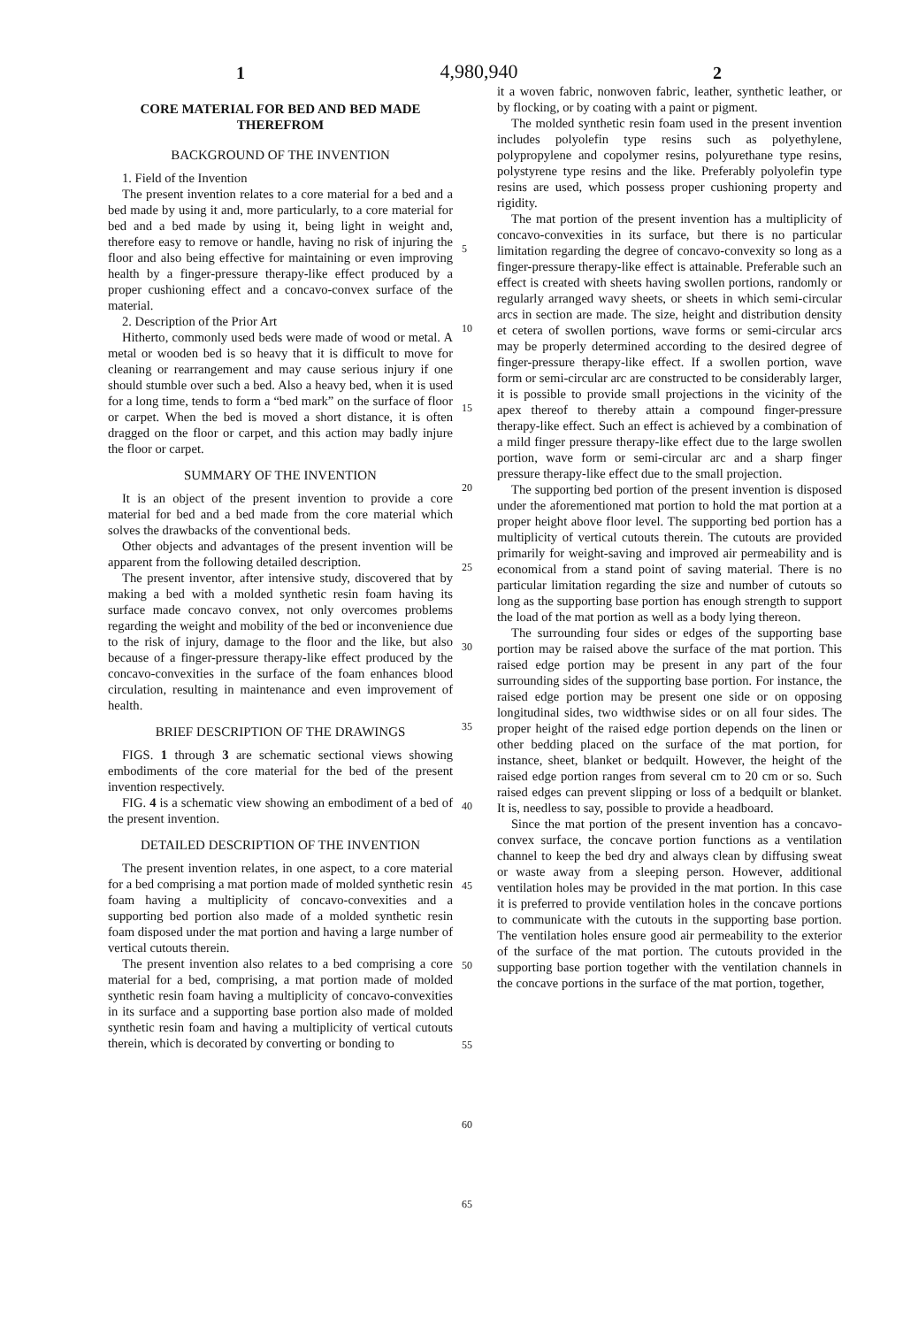1 4,980,940 2
CORE MATERIAL FOR BED AND BED MADE THEREFROM
BACKGROUND OF THE INVENTION
1. Field of the Invention
The present invention relates to a core material for a bed and a bed made by using it and, more particularly, to a core material for bed and a bed made by using it, being light in weight and, therefore easy to remove or handle, having no risk of injuring the floor and also being effective for maintaining or even improving health by a finger-pressure therapy-like effect produced by a proper cushioning effect and a concavo-convex surface of the material.
2. Description of the Prior Art
Hitherto, commonly used beds were made of wood or metal. A metal or wooden bed is so heavy that it is difficult to move for cleaning or rearrangement and may cause serious injury if one should stumble over such a bed. Also a heavy bed, when it is used for a long time, tends to form a “bed mark” on the surface of floor or carpet. When the bed is moved a short distance, it is often dragged on the floor or carpet, and this action may badly injure the floor or carpet.
SUMMARY OF THE INVENTION
It is an object of the present invention to provide a core material for bed and a bed made from the core material which solves the drawbacks of the conventional beds.
Other objects and advantages of the present invention will be apparent from the following detailed description.
The present inventor, after intensive study, discovered that by making a bed with a molded synthetic resin foam having its surface made concavo convex, not only overcomes problems regarding the weight and mobility of the bed or inconvenience due to the risk of injury, damage to the floor and the like, but also because of a finger-pressure therapy-like effect produced by the concavo-convexities in the surface of the foam enhances blood circulation, resulting in maintenance and even improvement of health.
BRIEF DESCRIPTION OF THE DRAWINGS
FIGS. 1 through 3 are schematic sectional views showing embodiments of the core material for the bed of the present invention respectively.
FIG. 4 is a schematic view showing an embodiment of a bed of the present invention.
DETAILED DESCRIPTION OF THE INVENTION
The present invention relates, in one aspect, to a core material for a bed comprising a mat portion made of molded synthetic resin foam having a multiplicity of concavo-convexities and a supporting bed portion also made of a molded synthetic resin foam disposed under the mat portion and having a large number of vertical cutouts therein.
The present invention also relates to a bed comprising a core material for a bed, comprising, a mat portion made of molded synthetic resin foam having a multiplicity of concavo-convexities in its surface and a supporting base portion also made of molded synthetic resin foam and having a multiplicity of vertical cutouts therein, which is decorated by converting or bonding to
5
10
15
20
25
30
35
40
45
50
55
60
65
it a woven fabric, nonwoven fabric, leather, synthetic leather, or by flocking, or by coating with a paint or pigment.
The molded synthetic resin foam used in the present invention includes polyolefin type resins such as polyethylene, polypropylene and copolymer resins, polyurethane type resins, polystyrene type resins and the like. Preferably polyolefin type resins are used, which possess proper cushioning property and rigidity.
The mat portion of the present invention has a multiplicity of concavo-convexities in its surface, but there is no particular limitation regarding the degree of concavo-convexity so long as a finger-pressure therapy-like effect is attainable. Preferable such an effect is created with sheets having swollen portions, randomly or regularly arranged wavy sheets, or sheets in which semi-circular arcs in section are made. The size, height and distribution density et cetera of swollen portions, wave forms or semi-circular arcs may be properly determined according to the desired degree of finger-pressure therapy-like effect. If a swollen portion, wave form or semi-circular arc are constructed to be considerably larger, it is possible to provide small projections in the vicinity of the apex thereof to thereby attain a compound finger-pressure therapy-like effect. Such an effect is achieved by a combination of a mild finger pressure therapy-like effect due to the large swollen portion, wave form or semi-circular arc and a sharp finger pressure therapy-like effect due to the small projection.
The supporting bed portion of the present invention is disposed under the aforementioned mat portion to hold the mat portion at a proper height above floor level. The supporting bed portion has a multiplicity of vertical cutouts therein. The cutouts are provided primarily for weight-saving and improved air permeability and is economical from a stand point of saving material. There is no particular limitation regarding the size and number of cutouts so long as the supporting base portion has enough strength to support the load of the mat portion as well as a body lying thereon.
The surrounding four sides or edges of the supporting base portion may be raised above the surface of the mat portion. This raised edge portion may be present in any part of the four surrounding sides of the supporting base portion. For instance, the raised edge portion may be present one side or on opposing longitudinal sides, two widthwise sides or on all four sides. The proper height of the raised edge portion depends on the linen or other bedding placed on the surface of the mat portion, for instance, sheet, blanket or bedquilt. However, the height of the raised edge portion ranges from several cm to 20 cm or so. Such raised edges can prevent slipping or loss of a bedquilt or blanket. It is, needless to say, possible to provide a headboard.
Since the mat portion of the present invention has a concavo-convex surface, the concave portion functions as a ventilation channel to keep the bed dry and always clean by diffusing sweat or waste away from a sleeping person. However, additional ventilation holes may be provided in the mat portion. In this case it is preferred to provide ventilation holes in the concave portions to communicate with the cutouts in the supporting base portion. The ventilation holes ensure good air permeability to the exterior of the surface of the mat portion. The cutouts provided in the supporting base portion together with the ventilation channels in the concave portions in the surface of the mat portion, together,